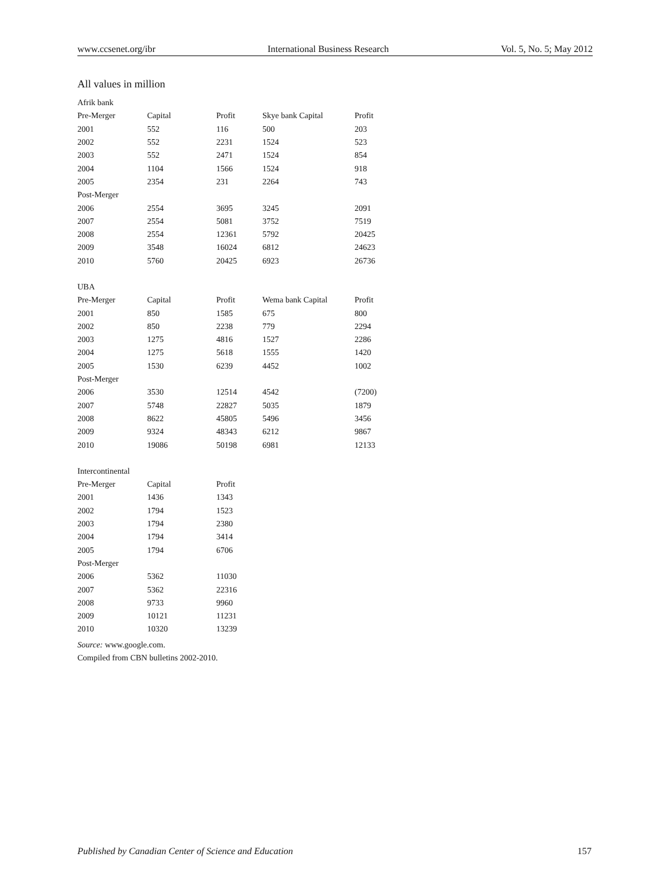www.ccsenet.org/ibr International Business Research Vol. 5, No. 5; May 2012
All values in million
| Afrik bank | | | | |
| Pre-Merger | Capital | Profit | Skye bank Capital | Profit |
| 2001 | 552 | 116 | 500 | 203 |
| 2002 | 552 | 2231 | 1524 | 523 |
| 2003 | 552 | 2471 | 1524 | 854 |
| 2004 | 1104 | 1566 | 1524 | 918 |
| 2005 | 2354 | 231 | 2264 | 743 |
| Post-Merger | | | | |
| 2006 | 2554 | 3695 | 3245 | 2091 |
| 2007 | 2554 | 5081 | 3752 | 7519 |
| 2008 | 2554 | 12361 | 5792 | 20425 |
| 2009 | 3548 | 16024 | 6812 | 24623 |
| 2010 | 5760 | 20425 | 6923 | 26736 |
| UBA | | | | |
| Pre-Merger | Capital | Profit | Wema bank Capital | Profit |
| 2001 | 850 | 1585 | 675 | 800 |
| 2002 | 850 | 2238 | 779 | 2294 |
| 2003 | 1275 | 4816 | 1527 | 2286 |
| 2004 | 1275 | 5618 | 1555 | 1420 |
| 2005 | 1530 | 6239 | 4452 | 1002 |
| Post-Merger | | | | |
| 2006 | 3530 | 12514 | 4542 | (7200) |
| 2007 | 5748 | 22827 | 5035 | 1879 |
| 2008 | 8622 | 45805 | 5496 | 3456 |
| 2009 | 9324 | 48343 | 6212 | 9867 |
| 2010 | 19086 | 50198 | 6981 | 12133 |
| Intercontinental | | | | |
| Pre-Merger | Capital | Profit | | |
| 2001 | 1436 | 1343 | | |
| 2002 | 1794 | 1523 | | |
| 2003 | 1794 | 2380 | | |
| 2004 | 1794 | 3414 | | |
| 2005 | 1794 | 6706 | | |
| Post-Merger | | | | |
| 2006 | 5362 | 11030 | | |
| 2007 | 5362 | 22316 | | |
| 2008 | 9733 | 9960 | | |
| 2009 | 10121 | 11231 | | |
| 2010 | 10320 | 13239 | | |
Source: www.google.com.
Compiled from CBN bulletins 2002-2010.
Published by Canadian Center of Science and Education 157